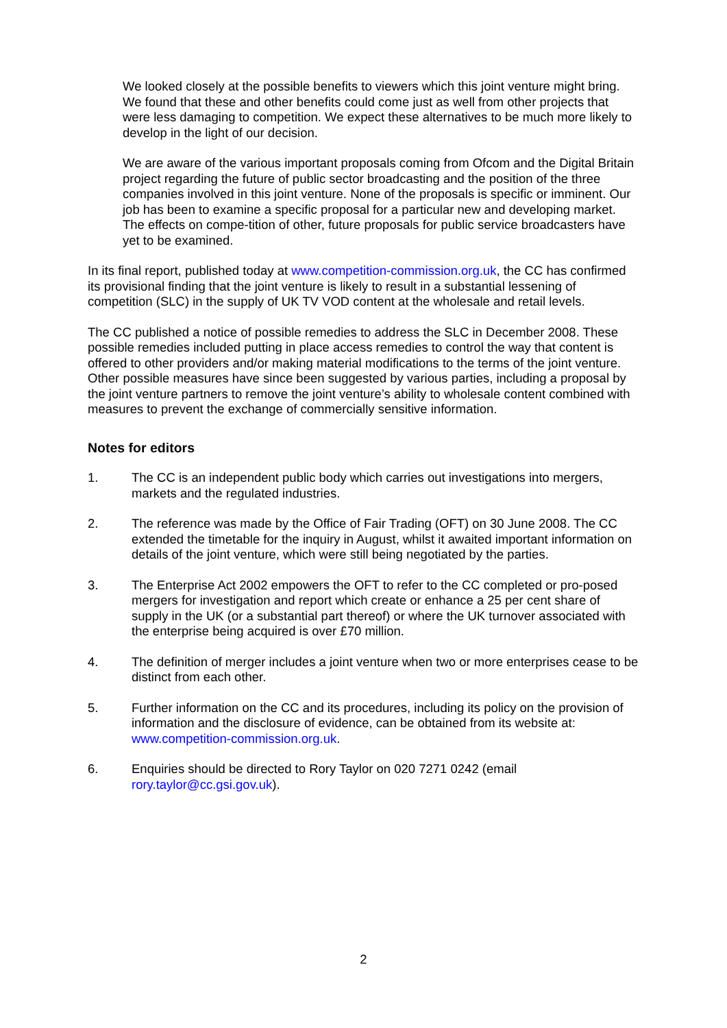We looked closely at the possible benefits to viewers which this joint venture might bring. We found that these and other benefits could come just as well from other projects that were less damaging to competition. We expect these alternatives to be much more likely to develop in the light of our decision.
We are aware of the various important proposals coming from Ofcom and the Digital Britain project regarding the future of public sector broadcasting and the position of the three companies involved in this joint venture. None of the proposals is specific or imminent. Our job has been to examine a specific proposal for a particular new and developing market. The effects on compe-tition of other, future proposals for public service broadcasters have yet to be examined.
In its final report, published today at www.competition-commission.org.uk, the CC has confirmed its provisional finding that the joint venture is likely to result in a substantial lessening of competition (SLC) in the supply of UK TV VOD content at the wholesale and retail levels.
The CC published a notice of possible remedies to address the SLC in December 2008. These possible remedies included putting in place access remedies to control the way that content is offered to other providers and/or making material modifications to the terms of the joint venture. Other possible measures have since been suggested by various parties, including a proposal by the joint venture partners to remove the joint venture’s ability to wholesale content combined with measures to prevent the exchange of commercially sensitive information.
Notes for editors
1. The CC is an independent public body which carries out investigations into mergers, markets and the regulated industries.
2. The reference was made by the Office of Fair Trading (OFT) on 30 June 2008. The CC extended the timetable for the inquiry in August, whilst it awaited important information on details of the joint venture, which were still being negotiated by the parties.
3. The Enterprise Act 2002 empowers the OFT to refer to the CC completed or pro-posed mergers for investigation and report which create or enhance a 25 per cent share of supply in the UK (or a substantial part thereof) or where the UK turnover associated with the enterprise being acquired is over £70 million.
4. The definition of merger includes a joint venture when two or more enterprises cease to be distinct from each other.
5. Further information on the CC and its procedures, including its policy on the provision of information and the disclosure of evidence, can be obtained from its website at: www.competition-commission.org.uk.
6. Enquiries should be directed to Rory Taylor on 020 7271 0242 (email rory.taylor@cc.gsi.gov.uk).
2